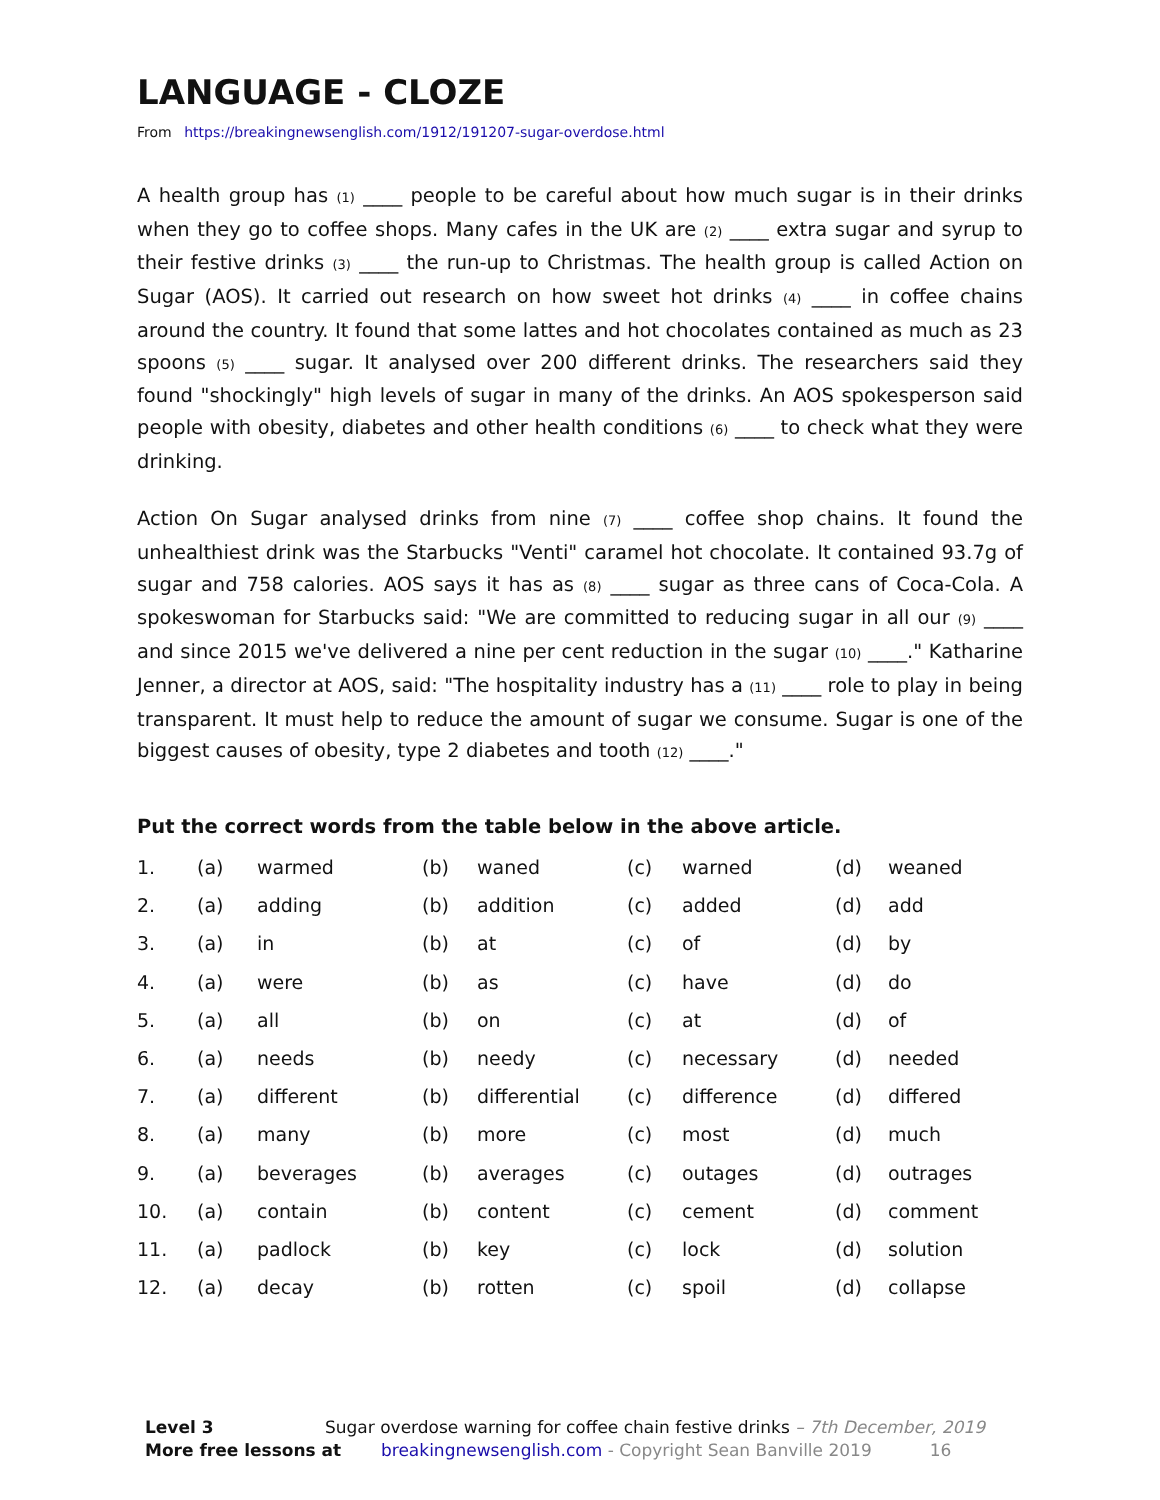LANGUAGE - CLOZE
From https://breakingnewsenglish.com/1912/191207-sugar-overdose.html
A health group has (1) ____ people to be careful about how much sugar is in their drinks when they go to coffee shops. Many cafes in the UK are (2) ____ extra sugar and syrup to their festive drinks (3) ____ the run-up to Christmas. The health group is called Action on Sugar (AOS). It carried out research on how sweet hot drinks (4) ____ in coffee chains around the country. It found that some lattes and hot chocolates contained as much as 23 spoons (5) ____ sugar. It analysed over 200 different drinks. The researchers said they found "shockingly" high levels of sugar in many of the drinks. An AOS spokesperson said people with obesity, diabetes and other health conditions (6) ____ to check what they were drinking.
Action On Sugar analysed drinks from nine (7) ____ coffee shop chains. It found the unhealthiest drink was the Starbucks "Venti" caramel hot chocolate. It contained 93.7g of sugar and 758 calories. AOS says it has as (8) ____ sugar as three cans of Coca-Cola. A spokeswoman for Starbucks said: "We are committed to reducing sugar in all our (9) ____ and since 2015 we've delivered a nine per cent reduction in the sugar (10) ____." Katharine Jenner, a director at AOS, said: "The hospitality industry has a (11) ____ role to play in being transparent. It must help to reduce the amount of sugar we consume. Sugar is one of the biggest causes of obesity, type 2 diabetes and tooth (12) ____."
Put the correct words from the table below in the above article.
| 1. | (a) | warmed | (b) | waned | (c) | warned | (d) | weaned |
| 2. | (a) | adding | (b) | addition | (c) | added | (d) | add |
| 3. | (a) | in | (b) | at | (c) | of | (d) | by |
| 4. | (a) | were | (b) | as | (c) | have | (d) | do |
| 5. | (a) | all | (b) | on | (c) | at | (d) | of |
| 6. | (a) | needs | (b) | needy | (c) | necessary | (d) | needed |
| 7. | (a) | different | (b) | differential | (c) | difference | (d) | differed |
| 8. | (a) | many | (b) | more | (c) | most | (d) | much |
| 9. | (a) | beverages | (b) | averages | (c) | outages | (d) | outrages |
| 10. | (a) | contain | (b) | content | (c) | cement | (d) | comment |
| 11. | (a) | padlock | (b) | key | (c) | lock | (d) | solution |
| 12. | (a) | decay | (b) | rotten | (c) | spoil | (d) | collapse |
Level 3 Sugar overdose warning for coffee chain festive drinks – 7th December, 2019
More free lessons at breakingnewsenglish.com - Copyright Sean Banville 2019 16